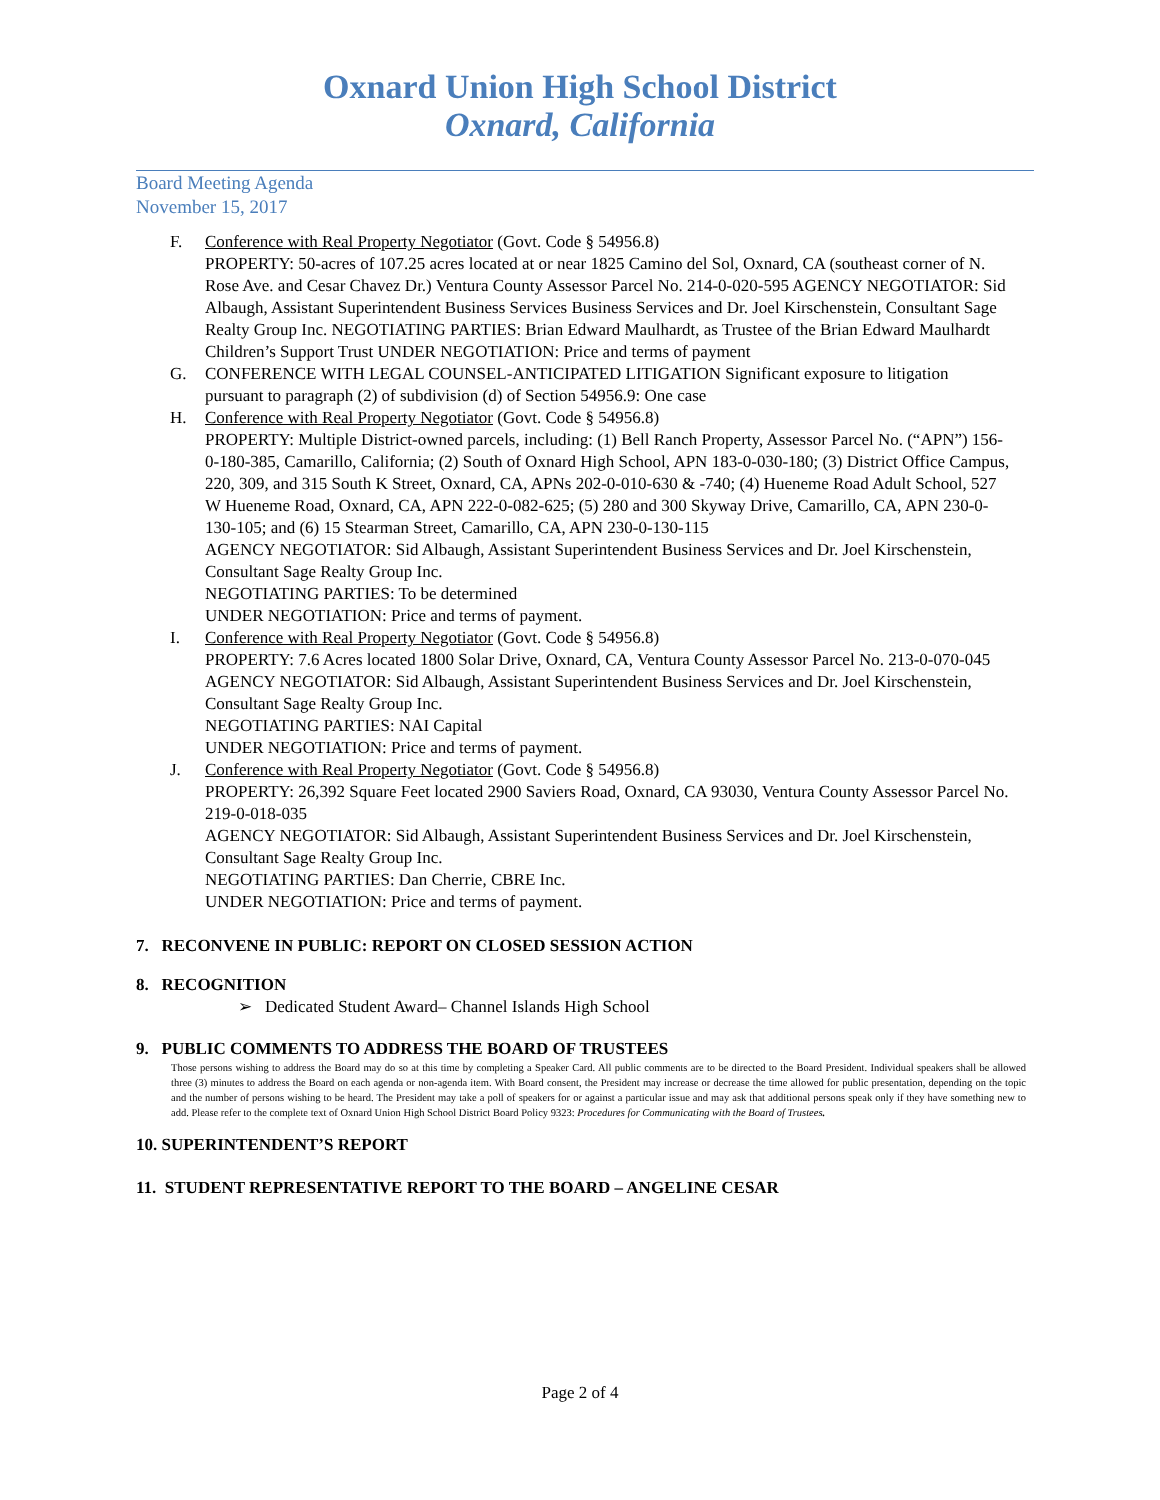Oxnard Union High School District
Oxnard, California
Board Meeting Agenda
November 15, 2017
F. Conference with Real Property Negotiator (Govt. Code § 54956.8)
PROPERTY: 50-acres of 107.25 acres located at or near 1825 Camino del Sol, Oxnard, CA (southeast corner of N. Rose Ave. and Cesar Chavez Dr.) Ventura County Assessor Parcel No. 214-0-020-595 AGENCY NEGOTIATOR: Sid Albaugh, Assistant Superintendent Business Services Business Services and Dr. Joel Kirschenstein, Consultant Sage Realty Group Inc. NEGOTIATING PARTIES: Brian Edward Maulhardt, as Trustee of the Brian Edward Maulhardt Children’s Support Trust UNDER NEGOTIATION: Price and terms of payment
G. CONFERENCE WITH LEGAL COUNSEL-ANTICIPATED LITIGATION Significant exposure to litigation pursuant to paragraph (2) of subdivision (d) of Section 54956.9: One case
H. Conference with Real Property Negotiator (Govt. Code § 54956.8)
PROPERTY: Multiple District-owned parcels, including: (1) Bell Ranch Property, Assessor Parcel No. (“APN”) 156-0-180-385, Camarillo, California; (2) South of Oxnard High School, APN 183-0-030-180; (3) District Office Campus, 220, 309, and 315 South K Street, Oxnard, CA, APNs 202-0-010-630 & -740; (4) Hueneme Road Adult School, 527 W Hueneme Road, Oxnard, CA, APN 222-0-082-625; (5) 280 and 300 Skyway Drive, Camarillo, CA, APN 230-0-130-105; and (6) 15 Stearman Street, Camarillo, CA, APN 230-0-130-115
AGENCY NEGOTIATOR: Sid Albaugh, Assistant Superintendent Business Services and Dr. Joel Kirschenstein, Consultant Sage Realty Group Inc.
NEGOTIATING PARTIES: To be determined
UNDER NEGOTIATION: Price and terms of payment.
I. Conference with Real Property Negotiator (Govt. Code § 54956.8)
PROPERTY: 7.6 Acres located 1800 Solar Drive, Oxnard, CA, Ventura County Assessor Parcel No. 213-0-070-045
AGENCY NEGOTIATOR: Sid Albaugh, Assistant Superintendent Business Services and Dr. Joel Kirschenstein, Consultant Sage Realty Group Inc.
NEGOTIATING PARTIES: NAI Capital
UNDER NEGOTIATION: Price and terms of payment.
J. Conference with Real Property Negotiator (Govt. Code § 54956.8)
PROPERTY: 26,392 Square Feet located 2900 Saviers Road, Oxnard, CA 93030, Ventura County Assessor Parcel No. 219-0-018-035
AGENCY NEGOTIATOR: Sid Albaugh, Assistant Superintendent Business Services and Dr. Joel Kirschenstein, Consultant Sage Realty Group Inc.
NEGOTIATING PARTIES: Dan Cherrie, CBRE Inc.
UNDER NEGOTIATION: Price and terms of payment.
7. RECONVENE IN PUBLIC: REPORT ON CLOSED SESSION ACTION
8. RECOGNITION
➢ Dedicated Student Award– Channel Islands High School
9. PUBLIC COMMENTS TO ADDRESS THE BOARD OF TRUSTEES
Those persons wishing to address the Board may do so at this time by completing a Speaker Card. All public comments are to be directed to the Board President. Individual speakers shall be allowed three (3) minutes to address the Board on each agenda or non-agenda item. With Board consent, the President may increase or decrease the time allowed for public presentation, depending on the topic and the number of persons wishing to be heard. The President may take a poll of speakers for or against a particular issue and may ask that additional persons speak only if they have something new to add. Please refer to the complete text of Oxnard Union High School District Board Policy 9323: Procedures for Communicating with the Board of Trustees.
10. SUPERINTENDENT’S REPORT
11. STUDENT REPRESENTATIVE REPORT TO THE BOARD – ANGELINE CESAR
Page 2 of 4